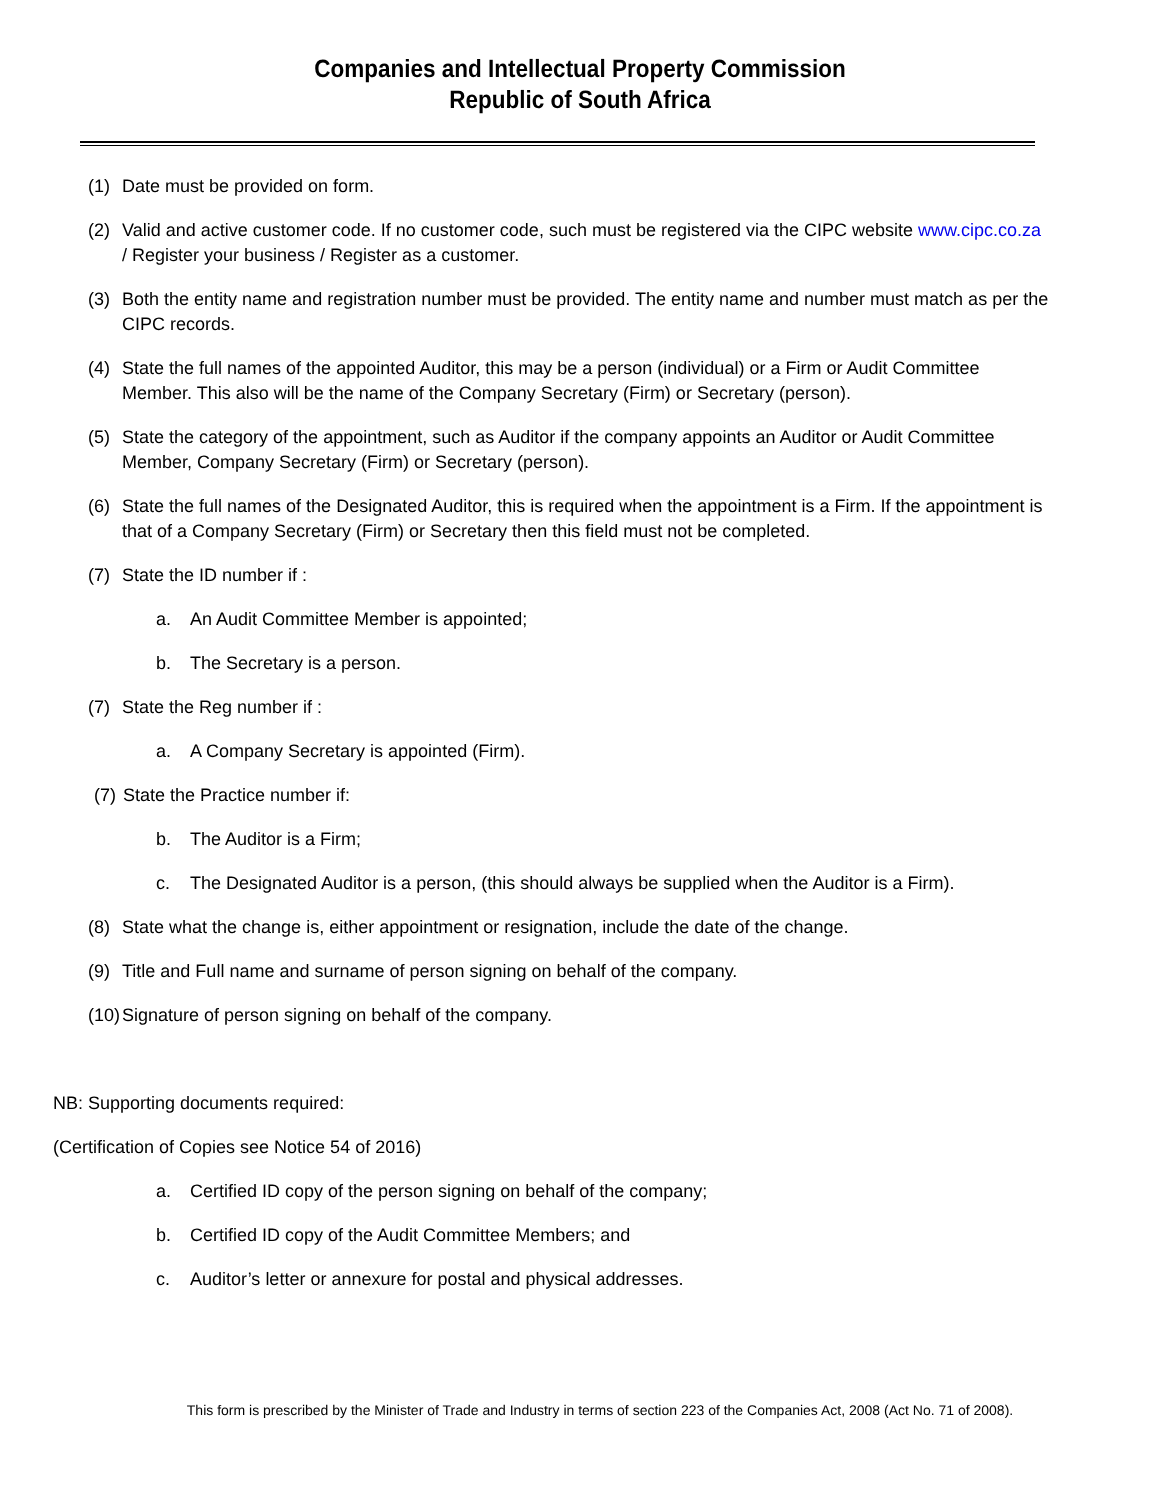Companies and Intellectual Property Commission
Republic of South Africa
(1) Date must be provided on form.
(2) Valid and active customer code. If no customer code, such must be registered via the CIPC website www.cipc.co.za / Register your business / Register as a customer.
(3) Both the entity name and registration number must be provided. The entity name and number must match as per the CIPC records.
(4) State the full names of the appointed Auditor, this may be a person (individual) or a Firm or Audit Committee Member. This also will be the name of the Company Secretary (Firm) or Secretary (person).
(5) State the category of the appointment, such as Auditor if the company appoints an Auditor or Audit Committee Member, Company Secretary (Firm) or Secretary (person).
(6) State the full names of the Designated Auditor, this is required when the appointment is a Firm. If the appointment is that of a Company Secretary (Firm) or Secretary then this field must not be completed.
(7) State the ID number if :
a. An Audit Committee Member is appointed;
b. The Secretary is a person.
(7) State the Reg number if :
a. A Company Secretary is appointed (Firm).
(7) State the Practice number if:
b. The Auditor is a Firm;
c. The Designated Auditor is a person, (this should always be supplied when the Auditor is a Firm).
(8) State what the change is, either appointment or resignation, include the date of the change.
(9) Title and Full name and surname of person signing on behalf of the company.
(10) Signature of person signing on behalf of the company.
NB: Supporting documents required:
(Certification of Copies see Notice 54 of 2016)
a. Certified ID copy of the person signing on behalf of the company;
b. Certified ID copy of the Audit Committee Members; and
c. Auditor’s letter or annexure for postal and physical addresses.
This form is prescribed by the Minister of Trade and Industry in terms of section 223 of the Companies Act, 2008 (Act No. 71 of 2008).